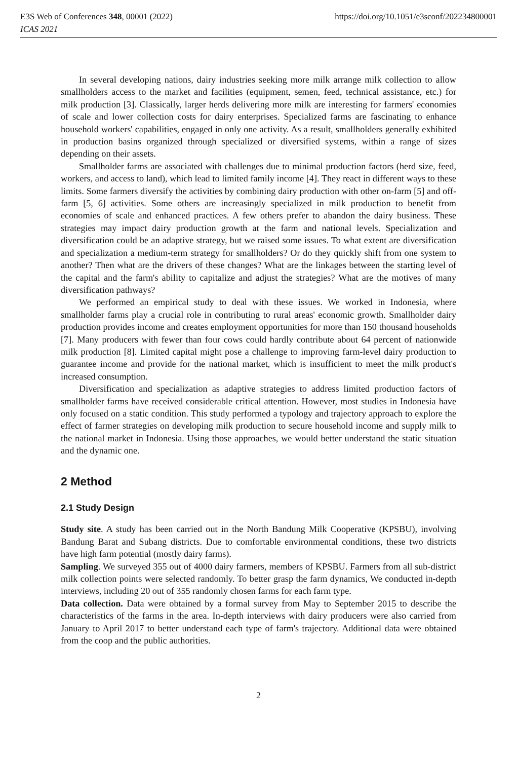E3S Web of Conferences 348, 00001 (2022) https://doi.org/10.1051/e3sconf/202234800001
ICAS 2021
In several developing nations, dairy industries seeking more milk arrange milk collection to allow smallholders access to the market and facilities (equipment, semen, feed, technical assistance, etc.) for milk production [3]. Classically, larger herds delivering more milk are interesting for farmers' economies of scale and lower collection costs for dairy enterprises. Specialized farms are fascinating to enhance household workers' capabilities, engaged in only one activity. As a result, smallholders generally exhibited in production basins organized through specialized or diversified systems, within a range of sizes depending on their assets.
Smallholder farms are associated with challenges due to minimal production factors (herd size, feed, workers, and access to land), which lead to limited family income [4]. They react in different ways to these limits. Some farmers diversify the activities by combining dairy production with other on-farm [5] and off-farm [5, 6] activities. Some others are increasingly specialized in milk production to benefit from economies of scale and enhanced practices. A few others prefer to abandon the dairy business. These strategies may impact dairy production growth at the farm and national levels. Specialization and diversification could be an adaptive strategy, but we raised some issues. To what extent are diversification and specialization a medium-term strategy for smallholders? Or do they quickly shift from one system to another? Then what are the drivers of these changes? What are the linkages between the starting level of the capital and the farm's ability to capitalize and adjust the strategies? What are the motives of many diversification pathways?
We performed an empirical study to deal with these issues. We worked in Indonesia, where smallholder farms play a crucial role in contributing to rural areas' economic growth. Smallholder dairy production provides income and creates employment opportunities for more than 150 thousand households [7]. Many producers with fewer than four cows could hardly contribute about 64 percent of nationwide milk production [8]. Limited capital might pose a challenge to improving farm-level dairy production to guarantee income and provide for the national market, which is insufficient to meet the milk product's increased consumption.
Diversification and specialization as adaptive strategies to address limited production factors of smallholder farms have received considerable critical attention. However, most studies in Indonesia have only focused on a static condition. This study performed a typology and trajectory approach to explore the effect of farmer strategies on developing milk production to secure household income and supply milk to the national market in Indonesia. Using those approaches, we would better understand the static situation and the dynamic one.
2 Method
2.1 Study Design
Study site. A study has been carried out in the North Bandung Milk Cooperative (KPSBU), involving Bandung Barat and Subang districts. Due to comfortable environmental conditions, these two districts have high farm potential (mostly dairy farms).
Sampling. We surveyed 355 out of 4000 dairy farmers, members of KPSBU. Farmers from all sub-district milk collection points were selected randomly. To better grasp the farm dynamics, We conducted in-depth interviews, including 20 out of 355 randomly chosen farms for each farm type.
Data collection. Data were obtained by a formal survey from May to September 2015 to describe the characteristics of the farms in the area. In-depth interviews with dairy producers were also carried from January to April 2017 to better understand each type of farm's trajectory. Additional data were obtained from the coop and the public authorities.
2